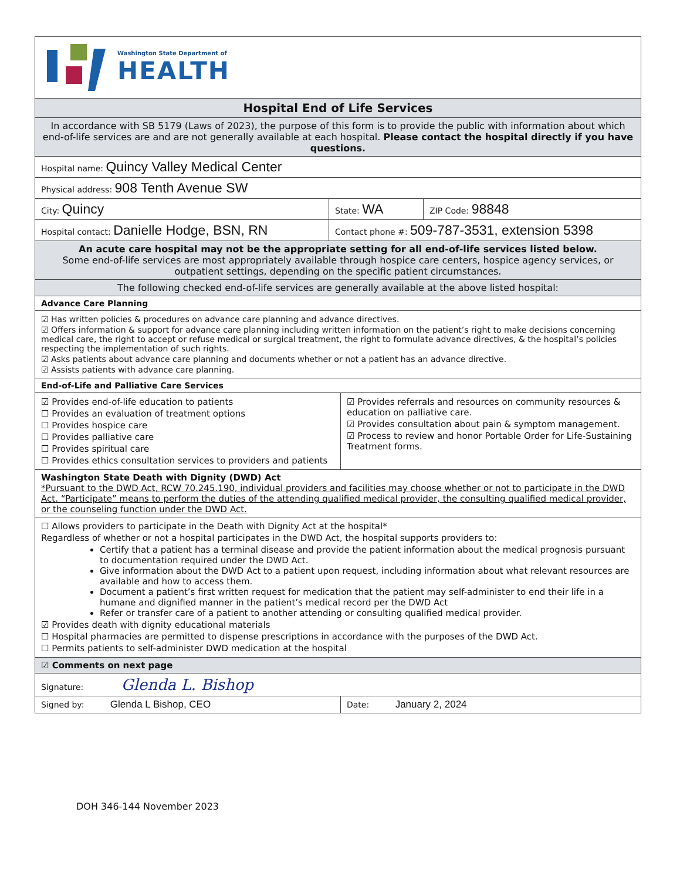Washington State Department of
HEALTH
Hospital End of Life Services
In accordance with SB 5179 (Laws of 2023), the purpose of this form is to provide the public with information about which end-of-life services are and are not generally available at each hospital. Please contact the hospital directly if you have questions.
Hospital name: Quincy Valley Medical Center
Physical address: 908 Tenth Avenue SW
City: Quincy
State: WA
ZIP Code: 98848
Hospital contact: Danielle Hodge, BSN, RN
Contact phone #: 509-787-3531, extension 5398
An acute care hospital may not be the appropriate setting for all end-of-life services listed below.
Some end-of-life services are most appropriately available through hospice care centers, hospice agency services, or outpatient settings, depending on the specific patient circumstances.
The following checked end-of-life services are generally available at the above listed hospital:
Advance Care Planning
☑ Has written policies & procedures on advance care planning and advance directives.
☑ Offers information & support for advance care planning including written information on the patient’s right to make decisions concerning medical care, the right to accept or refuse medical or surgical treatment, the right to formulate advance directives, & the hospital’s policies respecting the implementation of such rights.
☑ Asks patients about advance care planning and documents whether or not a patient has an advance directive.
☑ Assists patients with advance care planning.
End-of-Life and Palliative Care Services
☑ Provides end-of-life education to patients
☐ Provides an evaluation of treatment options
☐ Provides hospice care
☐ Provides palliative care
☐ Provides spiritual care
☐ Provides ethics consultation services to providers and patients
☑ Provides referrals and resources on community resources & education on palliative care.
☑ Provides consultation about pain & symptom management.
☑ Process to review and honor Portable Order for Life-Sustaining Treatment forms.
Washington State Death with Dignity (DWD) Act
*Pursuant to the DWD Act, RCW 70.245.190, individual providers and facilities may choose whether or not to participate in the DWD Act. “Participate” means to perform the duties of the attending qualified medical provider, the consulting qualified medical provider, or the counseling function under the DWD Act.
☐ Allows providers to participate in the Death with Dignity Act at the hospital*
Regardless of whether or not a hospital participates in the DWD Act, the hospital supports providers to:
Certify that a patient has a terminal disease and provide the patient information about the medical prognosis pursuant to documentation required under the DWD Act.
Give information about the DWD Act to a patient upon request, including information about what relevant resources are available and how to access them.
Document a patient’s first written request for medication that the patient may self-administer to end their life in a humane and dignified manner in the patient’s medical record per the DWD Act
Refer or transfer care of a patient to another attending or consulting qualified medical provider.
☑ Provides death with dignity educational materials
☐ Hospital pharmacies are permitted to dispense prescriptions in accordance with the purposes of the DWD Act.
☐ Permits patients to self-administer DWD medication at the hospital
☑ Comments on next page
Signature: Glenda L. Bishop
Signed by: Glenda L Bishop, CEO
Date: January 2, 2024
DOH 346-144 November 2023